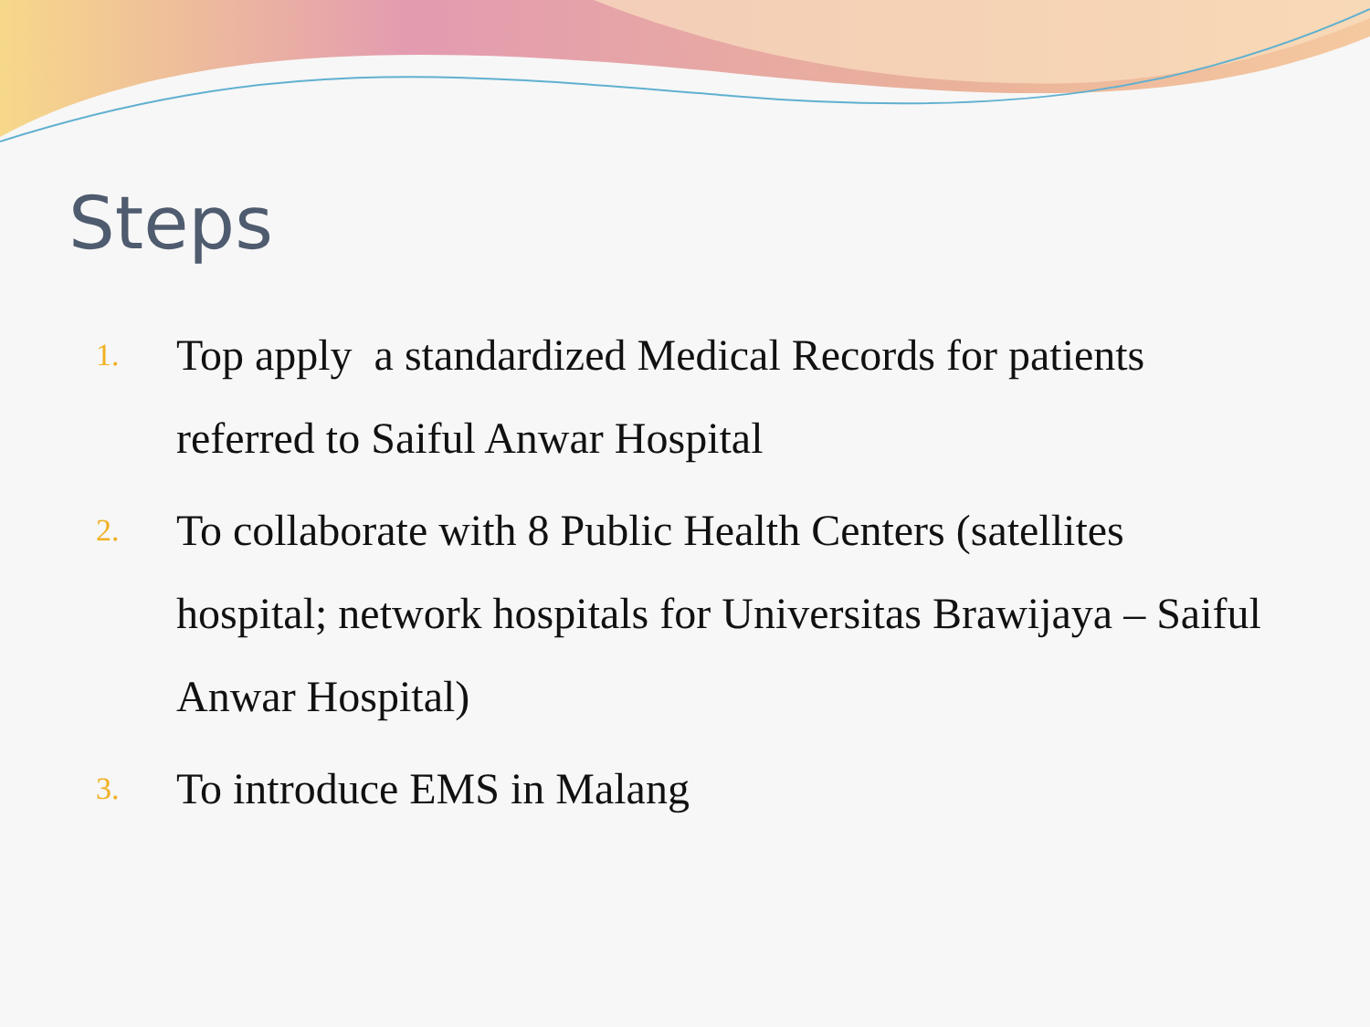Steps
1. Top apply a standardized Medical Records for patients referred to Saiful Anwar Hospital
2. To collaborate with 8 Public Health Centers (satellites hospital; network hospitals for Universitas Brawijaya – Saiful Anwar Hospital)
3. To introduce EMS in Malang